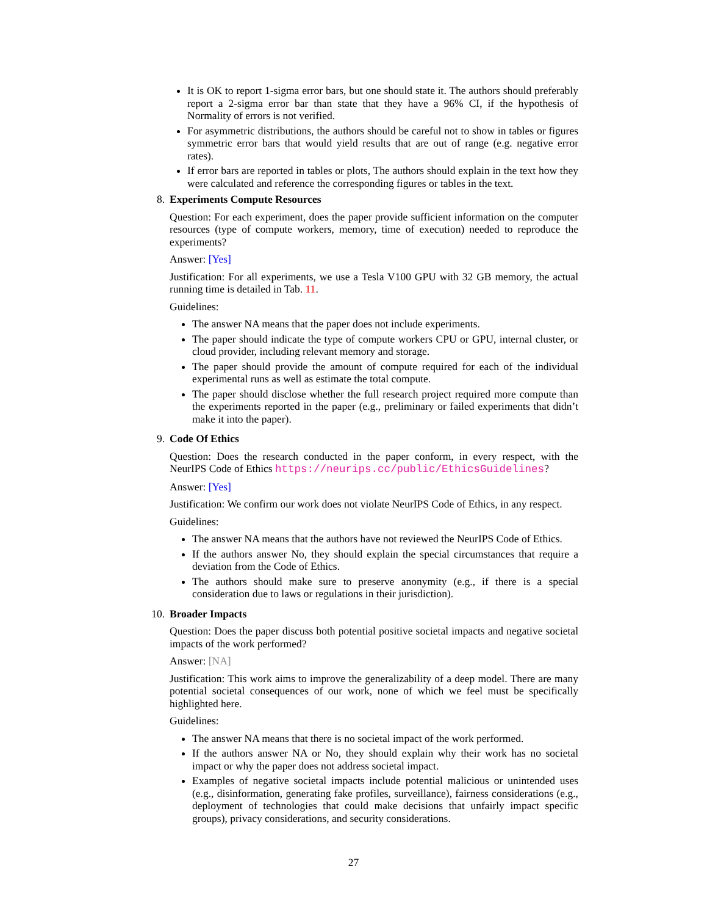It is OK to report 1-sigma error bars, but one should state it. The authors should preferably report a 2-sigma error bar than state that they have a 96% CI, if the hypothesis of Normality of errors is not verified.
For asymmetric distributions, the authors should be careful not to show in tables or figures symmetric error bars that would yield results that are out of range (e.g. negative error rates).
If error bars are reported in tables or plots, The authors should explain in the text how they were calculated and reference the corresponding figures or tables in the text.
8. Experiments Compute Resources
Question: For each experiment, does the paper provide sufficient information on the computer resources (type of compute workers, memory, time of execution) needed to reproduce the experiments?
Answer: [Yes]
Justification: For all experiments, we use a Tesla V100 GPU with 32 GB memory, the actual running time is detailed in Tab. 11.
Guidelines:
The answer NA means that the paper does not include experiments.
The paper should indicate the type of compute workers CPU or GPU, internal cluster, or cloud provider, including relevant memory and storage.
The paper should provide the amount of compute required for each of the individual experimental runs as well as estimate the total compute.
The paper should disclose whether the full research project required more compute than the experiments reported in the paper (e.g., preliminary or failed experiments that didn’t make it into the paper).
9. Code Of Ethics
Question: Does the research conducted in the paper conform, in every respect, with the NeurIPS Code of Ethics https://neurips.cc/public/EthicsGuidelines?
Answer: [Yes]
Justification: We confirm our work does not violate NeurIPS Code of Ethics, in any respect.
Guidelines:
The answer NA means that the authors have not reviewed the NeurIPS Code of Ethics.
If the authors answer No, they should explain the special circumstances that require a deviation from the Code of Ethics.
The authors should make sure to preserve anonymity (e.g., if there is a special consideration due to laws or regulations in their jurisdiction).
10.
Broader Impacts
Question: Does the paper discuss both potential positive societal impacts and negative societal impacts of the work performed?
Answer: [NA]
Justification: This work aims to improve the generalizability of a deep model. There are many potential societal consequences of our work, none of which we feel must be specifically highlighted here.
Guidelines:
The answer NA means that there is no societal impact of the work performed.
If the authors answer NA or No, they should explain why their work has no societal impact or why the paper does not address societal impact.
Examples of negative societal impacts include potential malicious or unintended uses (e.g., disinformation, generating fake profiles, surveillance), fairness considerations (e.g., deployment of technologies that could make decisions that unfairly impact specific groups), privacy considerations, and security considerations.
27